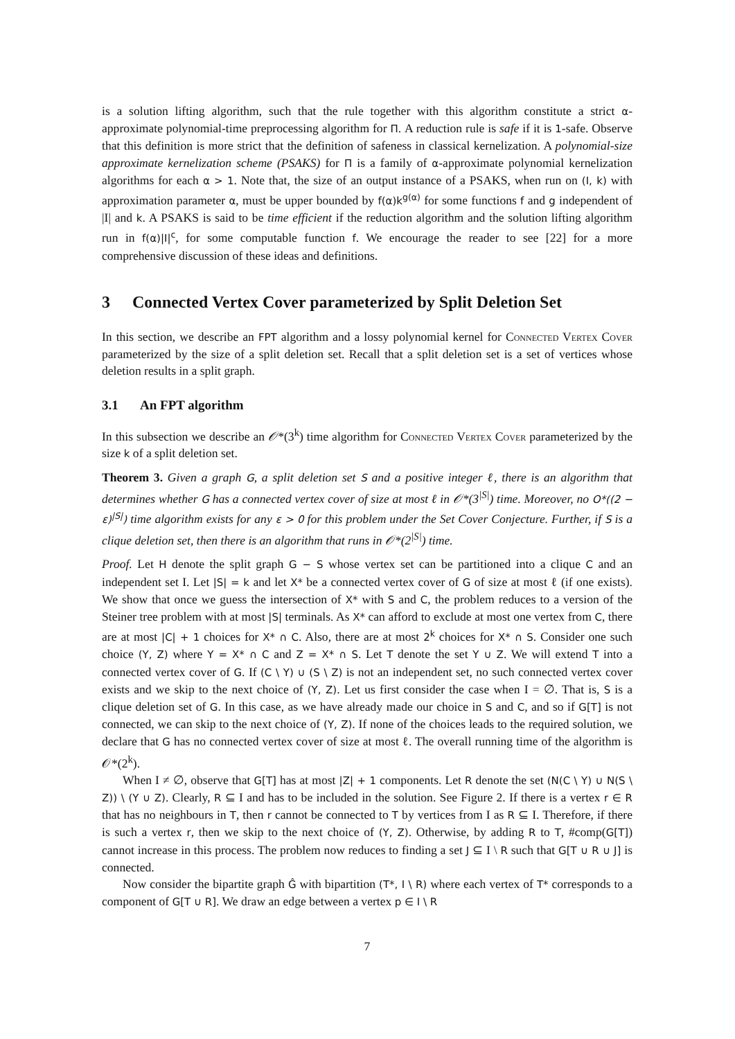is a solution lifting algorithm, such that the rule together with this algorithm constitute a strict α-approximate polynomial-time preprocessing algorithm for Π. A reduction rule is safe if it is 1-safe. Observe that this definition is more strict that the definition of safeness in classical kernelization. A polynomial-size approximate kernelization scheme (PSAKS) for Π is a family of α-approximate polynomial kernelization algorithms for each α > 1. Note that, the size of an output instance of a PSAKS, when run on (I, k) with approximation parameter α, must be upper bounded by f(α)k<sup>g(α)</sup> for some functions f and g independent of |I| and k. A PSAKS is said to be time efficient if the reduction algorithm and the solution lifting algorithm run in f(α)|I|<sup>c</sup>, for some computable function f. We encourage the reader to see [22] for a more comprehensive discussion of these ideas and definitions.
3 Connected Vertex Cover parameterized by Split Deletion Set
In this section, we describe an FPT algorithm and a lossy polynomial kernel for Connected Vertex Cover parameterized by the size of a split deletion set. Recall that a split deletion set is a set of vertices whose deletion results in a split graph.
3.1 An FPT algorithm
In this subsection we describe an 𝒪*(3<sup>k</sup>) time algorithm for Connected Vertex Cover parameterized by the size k of a split deletion set.
Theorem 3. Given a graph G, a split deletion set S and a positive integer ℓ, there is an algorithm that determines whether G has a connected vertex cover of size at most ℓ in 𝒪*(3<sup>|S|</sup>) time. Moreover, no O*((2 − ε)<sup>|S|</sup>) time algorithm exists for any ε > 0 for this problem under the Set Cover Conjecture. Further, if S is a clique deletion set, then there is an algorithm that runs in 𝒪*(2<sup>|S|</sup>) time.
Proof. Let H denote the split graph G − S whose vertex set can be partitioned into a clique C and an independent set I. Let |S| = k and let X* be a connected vertex cover of G of size at most ℓ (if one exists). We show that once we guess the intersection of X* with S and C, the problem reduces to a version of the Steiner tree problem with at most |S| terminals. As X* can afford to exclude at most one vertex from C, there are at most |C| + 1 choices for X* ∩ C. Also, there are at most 2<sup>k</sup> choices for X* ∩ S. Consider one such choice (Y, Z) where Y = X* ∩ C and Z = X* ∩ S. Let T denote the set Y ∪ Z. We will extend T into a connected vertex cover of G. If (C \ Y) ∪ (S \ Z) is not an independent set, no such connected vertex cover exists and we skip to the next choice of (Y, Z). Let us first consider the case when I = ∅. That is, S is a clique deletion set of G. In this case, as we have already made our choice in S and C, and so if G[T] is not connected, we can skip to the next choice of (Y, Z). If none of the choices leads to the required solution, we declare that G has no connected vertex cover of size at most ℓ. The overall running time of the algorithm is 𝒪*(2<sup>k</sup>).
When I ≠ ∅, observe that G[T] has at most |Z| + 1 components. Let R denote the set (N(C \ Y) ∪ N(S \ Z)) \ (Y ∪ Z). Clearly, R ⊆ I and has to be included in the solution. See Figure 2. If there is a vertex r ∈ R that has no neighbours in T, then r cannot be connected to T by vertices from I as R ⊆ I. Therefore, if there is such a vertex r, then we skip to the next choice of (Y, Z). Otherwise, by adding R to T, #comp(G[T]) cannot increase in this process. The problem now reduces to finding a set J ⊆ I \ R such that G[T ∪ R ∪ J] is connected.
Now consider the bipartite graph Ĝ with bipartition (T*, I \ R) where each vertex of T* corresponds to a component of G[T ∪ R]. We draw an edge between a vertex p ∈ I \ R
7